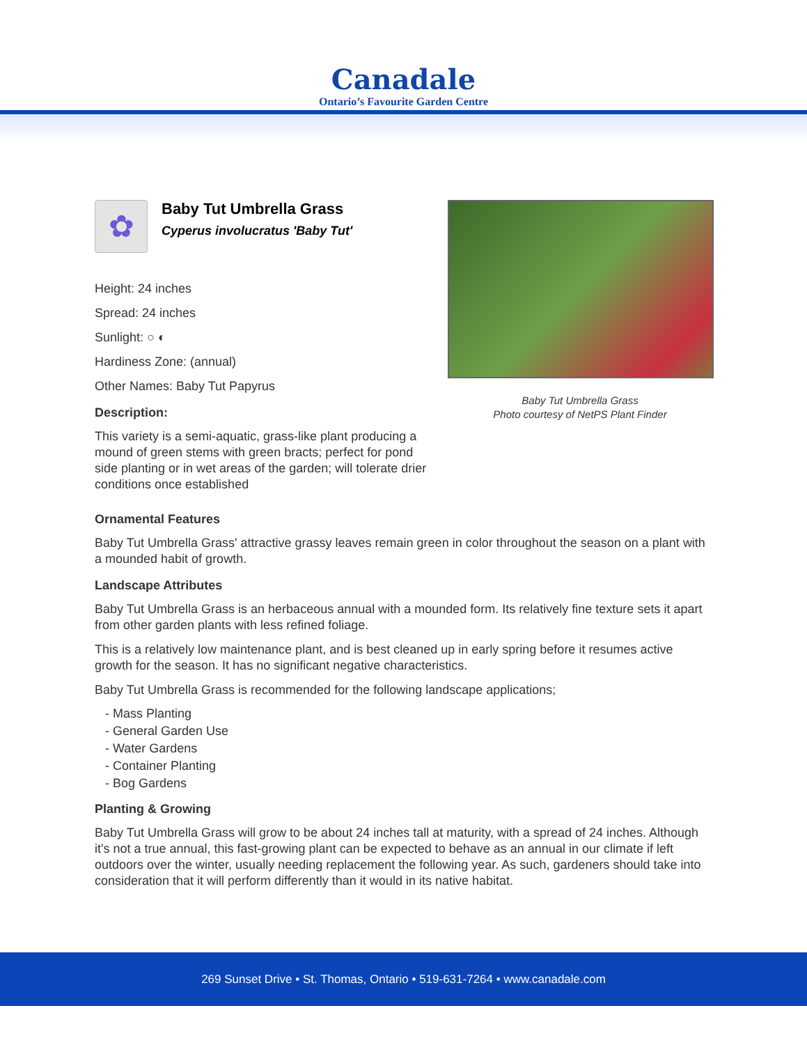Canadale
Ontario’s Favourite Garden Centre
✿
Baby Tut Umbrella Grass
Cyperus involucratus 'Baby Tut'
Height: 24 inches
Spread: 24 inches
Sunlight: ○ ◐
Hardiness Zone: (annual)
Other Names: Baby Tut Papyrus
Description:
This variety is a semi-aquatic, grass-like plant producing a mound of green stems with green bracts; perfect for pond side planting or in wet areas of the garden; will tolerate drier conditions once established
Baby Tut Umbrella Grass
Photo courtesy of NetPS Plant Finder
Ornamental Features
Baby Tut Umbrella Grass' attractive grassy leaves remain green in color throughout the season on a plant with a mounded habit of growth.
Landscape Attributes
Baby Tut Umbrella Grass is an herbaceous annual with a mounded form. Its relatively fine texture sets it apart from other garden plants with less refined foliage.
This is a relatively low maintenance plant, and is best cleaned up in early spring before it resumes active growth for the season. It has no significant negative characteristics.
Baby Tut Umbrella Grass is recommended for the following landscape applications;
- Mass Planting
- General Garden Use
- Water Gardens
- Container Planting
- Bog Gardens
Planting & Growing
Baby Tut Umbrella Grass will grow to be about 24 inches tall at maturity, with a spread of 24 inches. Although it's not a true annual, this fast-growing plant can be expected to behave as an annual in our climate if left outdoors over the winter, usually needing replacement the following year. As such, gardeners should take into consideration that it will perform differently than it would in its native habitat.
269 Sunset Drive • St. Thomas, Ontario • 519-631-7264 • www.canadale.com